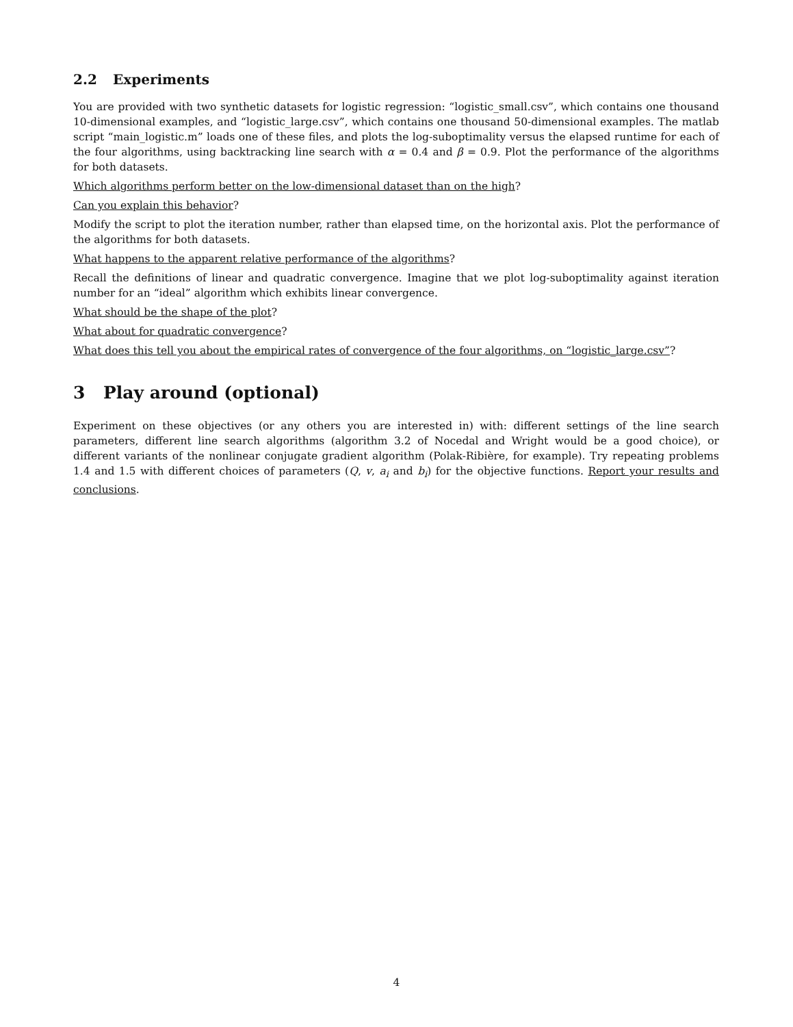2.2 Experiments
You are provided with two synthetic datasets for logistic regression: “logistic_small.csv”, which contains one thousand 10-dimensional examples, and “logistic_large.csv”, which contains one thousand 50-dimensional examples. The matlab script “main_logistic.m” loads one of these files, and plots the log-suboptimality versus the elapsed runtime for each of the four algorithms, using backtracking line search with α = 0.4 and β = 0.9. Plot the performance of the algorithms for both datasets.
Which algorithms perform better on the low-dimensional dataset than on the high?
Can you explain this behavior?
Modify the script to plot the iteration number, rather than elapsed time, on the horizontal axis. Plot the performance of the algorithms for both datasets.
What happens to the apparent relative performance of the algorithms?
Recall the definitions of linear and quadratic convergence. Imagine that we plot log-suboptimality against iteration number for an “ideal” algorithm which exhibits linear convergence.
What should be the shape of the plot?
What about for quadratic convergence?
What does this tell you about the empirical rates of convergence of the four algorithms, on “logistic_large.csv”?
3 Play around (optional)
Experiment on these objectives (or any others you are interested in) with: different settings of the line search parameters, different line search algorithms (algorithm 3.2 of Nocedal and Wright would be a good choice), or different variants of the nonlinear conjugate gradient algorithm (Polak-Ribière, for example). Try repeating problems 1.4 and 1.5 with different choices of parameters (Q, v, a<sub>i</sub> and b<sub>i</sub>) for the objective functions. Report your results and conclusions.
4